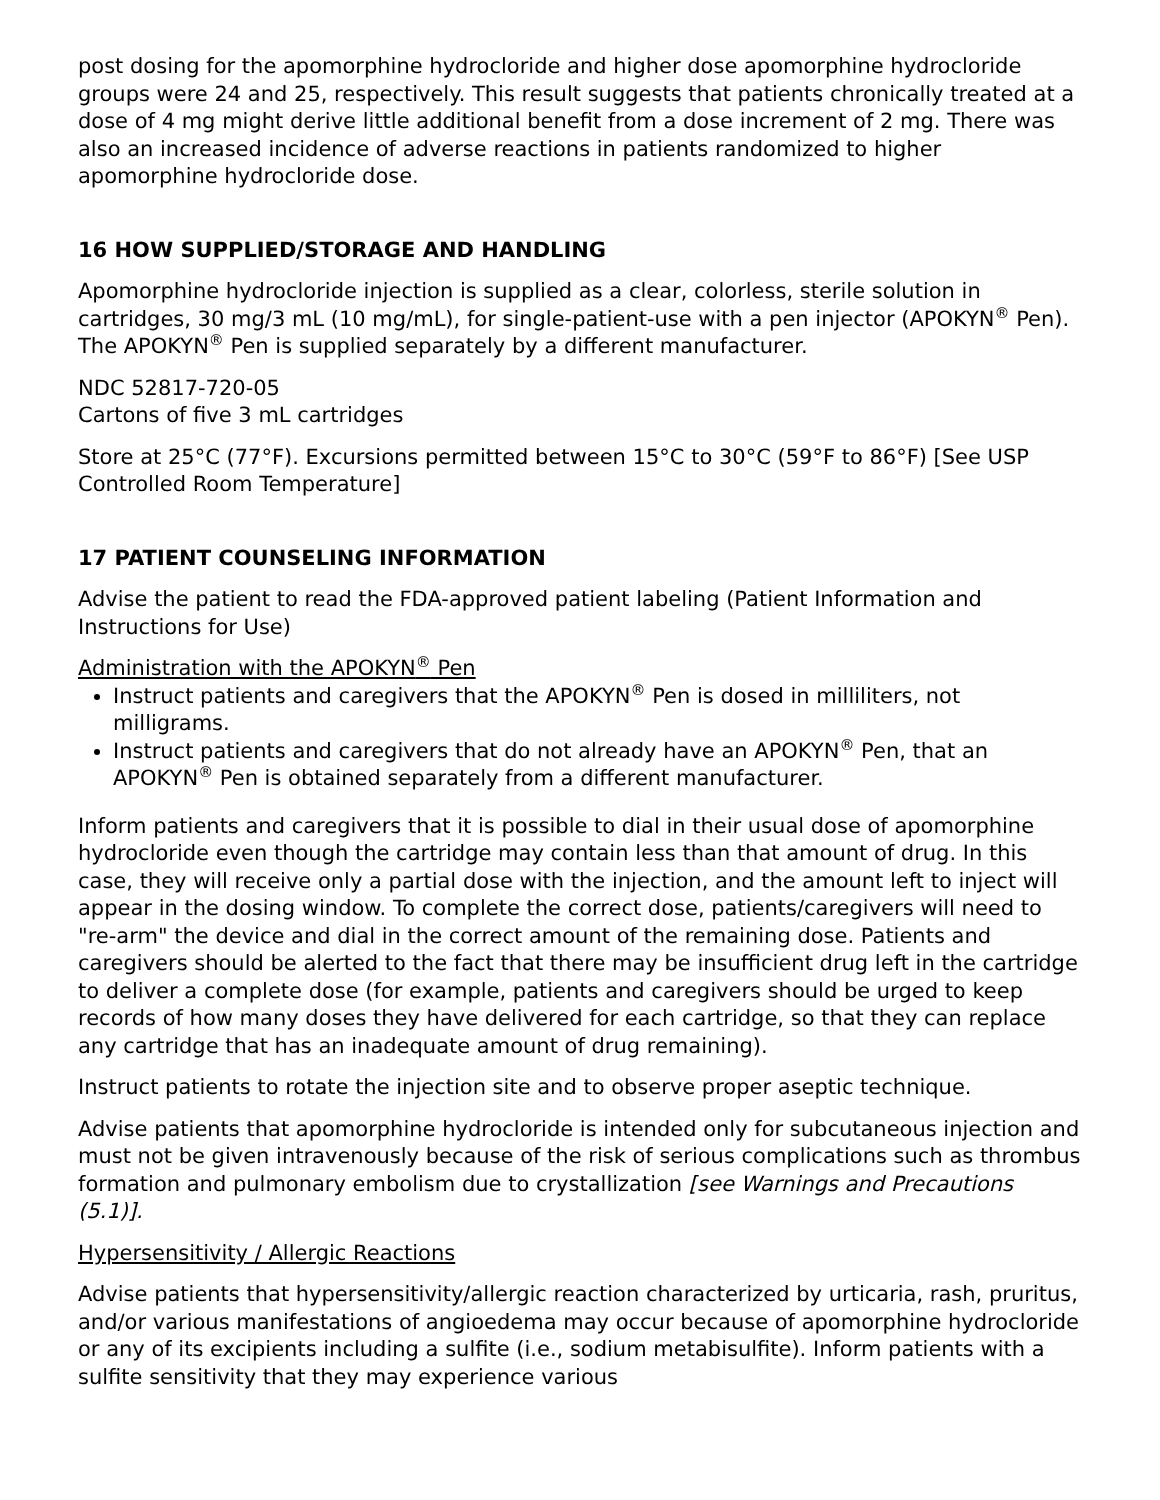post dosing for the apomorphine hydrocloride and higher dose apomorphine hydrocloride groups were 24 and 25, respectively. This result suggests that patients chronically treated at a dose of 4 mg might derive little additional benefit from a dose increment of 2 mg. There was also an increased incidence of adverse reactions in patients randomized to higher apomorphine hydrocloride dose.
16 HOW SUPPLIED/STORAGE AND HANDLING
Apomorphine hydrocloride injection is supplied as a clear, colorless, sterile solution in cartridges, 30 mg/3 mL (10 mg/mL), for single-patient-use with a pen injector (APOKYN<sup>®</sup> Pen). The APOKYN<sup>®</sup> Pen is supplied separately by a different manufacturer.
NDC 52817-720-05
Cartons of five 3 mL cartridges
Store at 25°C (77°F). Excursions permitted between 15°C to 30°C (59°F to 86°F) [See USP Controlled Room Temperature]
17 PATIENT COUNSELING INFORMATION
Advise the patient to read the FDA-approved patient labeling (Patient Information and Instructions for Use)
Administration with the APOKYN<sup>®</sup> Pen
Instruct patients and caregivers that the APOKYN<sup>®</sup> Pen is dosed in milliliters, not milligrams.
Instruct patients and caregivers that do not already have an APOKYN<sup>®</sup> Pen, that an APOKYN<sup>®</sup> Pen is obtained separately from a different manufacturer.
Inform patients and caregivers that it is possible to dial in their usual dose of apomorphine hydrocloride even though the cartridge may contain less than that amount of drug. In this case, they will receive only a partial dose with the injection, and the amount left to inject will appear in the dosing window. To complete the correct dose, patients/caregivers will need to "re-arm" the device and dial in the correct amount of the remaining dose. Patients and caregivers should be alerted to the fact that there may be insufficient drug left in the cartridge to deliver a complete dose (for example, patients and caregivers should be urged to keep records of how many doses they have delivered for each cartridge, so that they can replace any cartridge that has an inadequate amount of drug remaining).
Instruct patients to rotate the injection site and to observe proper aseptic technique.
Advise patients that apomorphine hydrocloride is intended only for subcutaneous injection and must not be given intravenously because of the risk of serious complications such as thrombus formation and pulmonary embolism due to crystallization [see Warnings and Precautions (5.1)].
Hypersensitivity / Allergic Reactions
Advise patients that hypersensitivity/allergic reaction characterized by urticaria, rash, pruritus, and/or various manifestations of angioedema may occur because of apomorphine hydrocloride or any of its excipients including a sulfite (i.e., sodium metabisulfite). Inform patients with a sulfite sensitivity that they may experience various